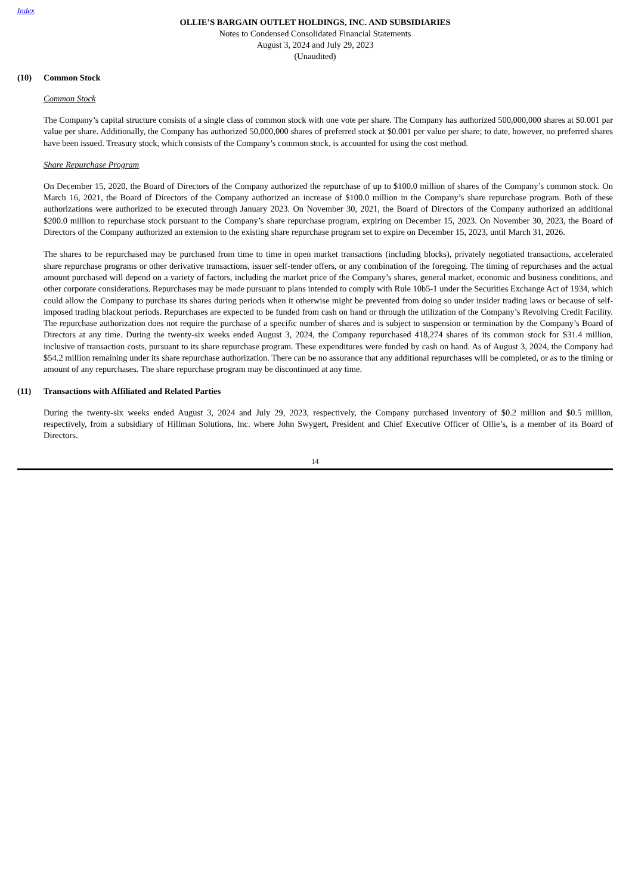Index
OLLIE’S BARGAIN OUTLET HOLDINGS, INC. AND SUBSIDIARIES
Notes to Condensed Consolidated Financial Statements
August 3, 2024 and July 29, 2023
(Unaudited)
(10) Common Stock
Common Stock
The Company’s capital structure consists of a single class of common stock with one vote per share. The Company has authorized 500,000,000 shares at $0.001 par value per share. Additionally, the Company has authorized 50,000,000 shares of preferred stock at $0.001 per value per share; to date, however, no preferred shares have been issued. Treasury stock, which consists of the Company’s common stock, is accounted for using the cost method.
Share Repurchase Program
On December 15, 2020, the Board of Directors of the Company authorized the repurchase of up to $100.0 million of shares of the Company’s common stock. On March 16, 2021, the Board of Directors of the Company authorized an increase of $100.0 million in the Company’s share repurchase program. Both of these authorizations were authorized to be executed through January 2023. On November 30, 2021, the Board of Directors of the Company authorized an additional $200.0 million to repurchase stock pursuant to the Company’s share repurchase program, expiring on December 15, 2023. On November 30, 2023, the Board of Directors of the Company authorized an extension to the existing share repurchase program set to expire on December 15, 2023, until March 31, 2026.
The shares to be repurchased may be purchased from time to time in open market transactions (including blocks), privately negotiated transactions, accelerated share repurchase programs or other derivative transactions, issuer self-tender offers, or any combination of the foregoing. The timing of repurchases and the actual amount purchased will depend on a variety of factors, including the market price of the Company’s shares, general market, economic and business conditions, and other corporate considerations. Repurchases may be made pursuant to plans intended to comply with Rule 10b5-1 under the Securities Exchange Act of 1934, which could allow the Company to purchase its shares during periods when it otherwise might be prevented from doing so under insider trading laws or because of self-imposed trading blackout periods. Repurchases are expected to be funded from cash on hand or through the utilization of the Company’s Revolving Credit Facility. The repurchase authorization does not require the purchase of a specific number of shares and is subject to suspension or termination by the Company’s Board of Directors at any time. During the twenty-six weeks ended August 3, 2024, the Company repurchased 418,274 shares of its common stock for $31.4 million, inclusive of transaction costs, pursuant to its share repurchase program. These expenditures were funded by cash on hand. As of August 3, 2024, the Company had $54.2 million remaining under its share repurchase authorization. There can be no assurance that any additional repurchases will be completed, or as to the timing or amount of any repurchases. The share repurchase program may be discontinued at any time.
(11) Transactions with Affiliated and Related Parties
During the twenty-six weeks ended August 3, 2024 and July 29, 2023, respectively, the Company purchased inventory of $0.2 million and $0.5 million, respectively, from a subsidiary of Hillman Solutions, Inc. where John Swygert, President and Chief Executive Officer of Ollie’s, is a member of its Board of Directors.
14